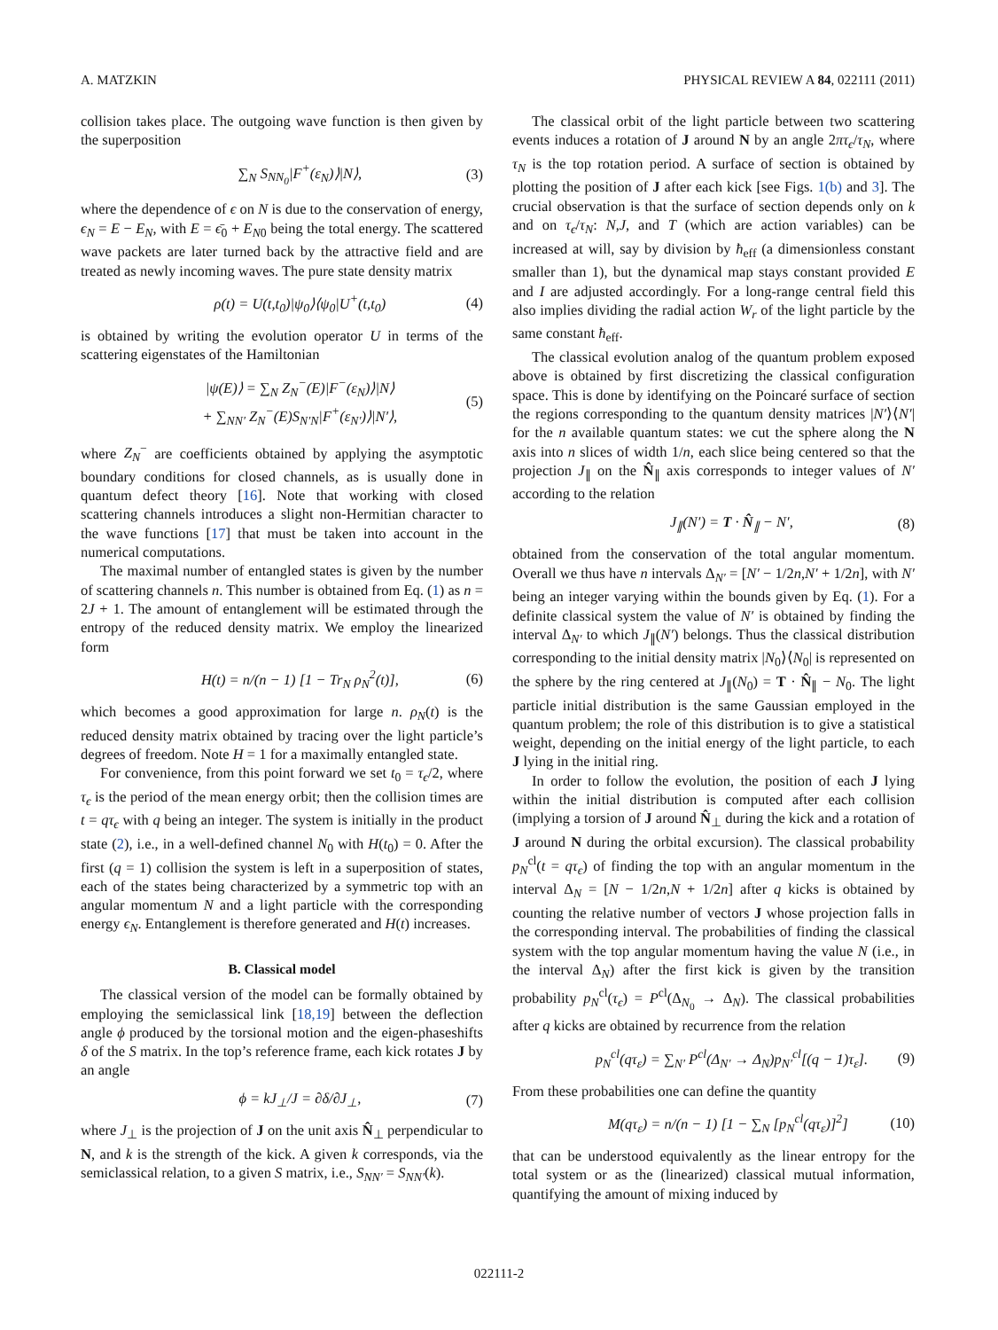A. MATZKIN PHYSICAL REVIEW A 84, 022111 (2011)
collision takes place. The outgoing wave function is then given by the superposition
∑<sub>N</sub> S<sub>NN<sub>0</sub></sub>|F<sup>+</sup>(ε<sub>N</sub>)⟩|N⟩, (3)
where the dependence of ϵ on N is due to the conservation of energy, ϵ<sub>N</sub> = E − E<sub>N</sub>, with E = ϵ̄<sub>0</sub> + E<sub>N</sub><sub>0</sub> being the total energy. The scattered wave packets are later turned back by the attractive field and are treated as newly incoming waves. The pure state density matrix
ρ(t) = U(t,t<sub>0</sub>)|ψ<sub>0</sub>⟩⟨ψ<sub>0</sub>|U<sup>+</sup>(t,t<sub>0</sub>) (4)
is obtained by writing the evolution operator U in terms of the scattering eigenstates of the Hamiltonian
|ψ(E)⟩ = ∑<sub>N</sub> Z<sub>N</sub><sup>−</sup>(E)|F<sup>−</sup>(ε<sub>N</sub>)⟩|N⟩
+ ∑<sub>NN′</sub> Z<sub>N</sub><sup>−</sup>(E)S<sub>N′N</sub>|F<sup>+</sup>(ε<sub>N′</sub>)⟩|N′⟩, (5)
where Z<sub>N</sub><sup>−</sup> are coefficients obtained by applying the asymptotic boundary conditions for closed channels, as is usually done in quantum defect theory [16]. Note that working with closed scattering channels introduces a slight non-Hermitian character to the wave functions [17] that must be taken into account in the numerical computations.
The maximal number of entangled states is given by the number of scattering channels n. This number is obtained from Eq. (1) as n = 2J + 1. The amount of entanglement will be estimated through the entropy of the reduced density matrix. We employ the linearized form
H(t) = n/(n − 1) [1 − Tr<sub>N</sub> ρ<sub>N</sub><sup>2</sup>(t)], (6)
which becomes a good approximation for large n. ρ<sub>N</sub>(t) is the reduced density matrix obtained by tracing over the light particle’s degrees of freedom. Note H = 1 for a maximally entangled state.
For convenience, from this point forward we set t<sub>0</sub> = τ<sub>ϵ</sub>/2, where τ<sub>ϵ</sub> is the period of the mean energy orbit; then the collision times are t = qτ<sub>ϵ</sub> with q being an integer. The system is initially in the product state (2), i.e., in a well-defined channel N<sub>0</sub> with H(t<sub>0</sub>) = 0. After the first (q = 1) collision the system is left in a superposition of states, each of the states being characterized by a symmetric top with an angular momentum N and a light particle with the corresponding energy ϵ<sub>N</sub>. Entanglement is therefore generated and H(t) increases.
B. Classical model
The classical version of the model can be formally obtained by employing the semiclassical link [18,19] between the deflection angle ϕ produced by the torsional motion and the eigen-phaseshifts δ of the S matrix. In the top’s reference frame, each kick rotates J by an angle
ϕ = kJ<sub>⊥</sub>/J = ∂δ/∂J<sub>⊥</sub>, (7)
where J<sub>⊥</sub> is the projection of J on the unit axis N̂<sub>⊥</sub> perpendicular to N, and k is the strength of the kick. A given k corresponds, via the semiclassical relation, to a given S matrix, i.e., S<sub>NN′</sub> = S<sub>NN′</sub>(k).
The classical orbit of the light particle between two scattering events induces a rotation of J around N by an angle 2πτ<sub>ϵ</sub>/τ<sub>N</sub>, where τ<sub>N</sub> is the top rotation period. A surface of section is obtained by plotting the position of J after each kick [see Figs. 1(b) and 3]. The crucial observation is that the surface of section depends only on k and on τ<sub>ϵ</sub>/τ<sub>N</sub>: N,J, and T (which are action variables) can be increased at will, say by division by ħ<sub>eff</sub> (a dimensionless constant smaller than 1), but the dynamical map stays constant provided E and I are adjusted accordingly. For a long-range central field this also implies dividing the radial action W<sub>r</sub> of the light particle by the same constant ħ<sub>eff</sub>.
The classical evolution analog of the quantum problem exposed above is obtained by first discretizing the classical configuration space. This is done by identifying on the Poincaré surface of section the regions corresponding to the quantum density matrices |N′⟩⟨N′| for the n available quantum states: we cut the sphere along the N axis into n slices of width 1/n, each slice being centered so that the projection J<sub>∥</sub> on the N̂<sub>∥</sub> axis corresponds to integer values of N′ according to the relation
J<sub>∥</sub>(N′) = T · N̂<sub>∥</sub> − N′, (8)
obtained from the conservation of the total angular momentum. Overall we thus have n intervals Δ<sub>N′</sub> = [N′ − 1/2n,N′ + 1/2n], with N′ being an integer varying within the bounds given by Eq. (1). For a definite classical system the value of N′ is obtained by finding the interval Δ<sub>N′</sub> to which J<sub>∥</sub>(N′) belongs. Thus the classical distribution corresponding to the initial density matrix |N<sub>0</sub>⟩⟨N<sub>0</sub>| is represented on the sphere by the ring centered at J<sub>∥</sub>(N<sub>0</sub>) = T · N̂<sub>∥</sub> − N<sub>0</sub>. The light particle initial distribution is the same Gaussian employed in the quantum problem; the role of this distribution is to give a statistical weight, depending on the initial energy of the light particle, to each J lying in the initial ring.
In order to follow the evolution, the position of each J lying within the initial distribution is computed after each collision (implying a torsion of J around N̂<sub>⊥</sub> during the kick and a rotation of J around N during the orbital excursion). The classical probability p<sub>N</sub><sup>cl</sup>(t = qτ<sub>ϵ</sub>) of finding the top with an angular momentum in the interval Δ<sub>N</sub> = [N − 1/2n,N + 1/2n] after q kicks is obtained by counting the relative number of vectors J whose projection falls in the corresponding interval. The probabilities of finding the classical system with the top angular momentum having the value N (i.e., in the interval Δ<sub>N</sub>) after the first kick is given by the transition probability p<sub>N</sub><sup>cl</sup>(τ<sub>ϵ</sub>) = P<sup>cl</sup>(Δ<sub>N<sub>0</sub></sub> → Δ<sub>N</sub>). The classical probabilities after q kicks are obtained by recurrence from the relation
p<sub>N</sub><sup>cl</sup>(qτ<sub>ε</sub>) = ∑<sub>N′</sub> P<sup>cl</sup>(Δ<sub>N′</sub> → Δ<sub>N</sub>)p<sub>N′</sub><sup>cl</sup>[(q − 1)τ<sub>ε</sub>]. (9)
From these probabilities one can define the quantity
M(qτ<sub>ε</sub>) = n/(n − 1) [1 − ∑<sub>N</sub> [p<sub>N</sub><sup>cl</sup>(qτ<sub>ε</sub>)]<sup>2</sup>] (10)
that can be understood equivalently as the linear entropy for the total system or as the (linearized) classical mutual information, quantifying the amount of mixing induced by
022111-2